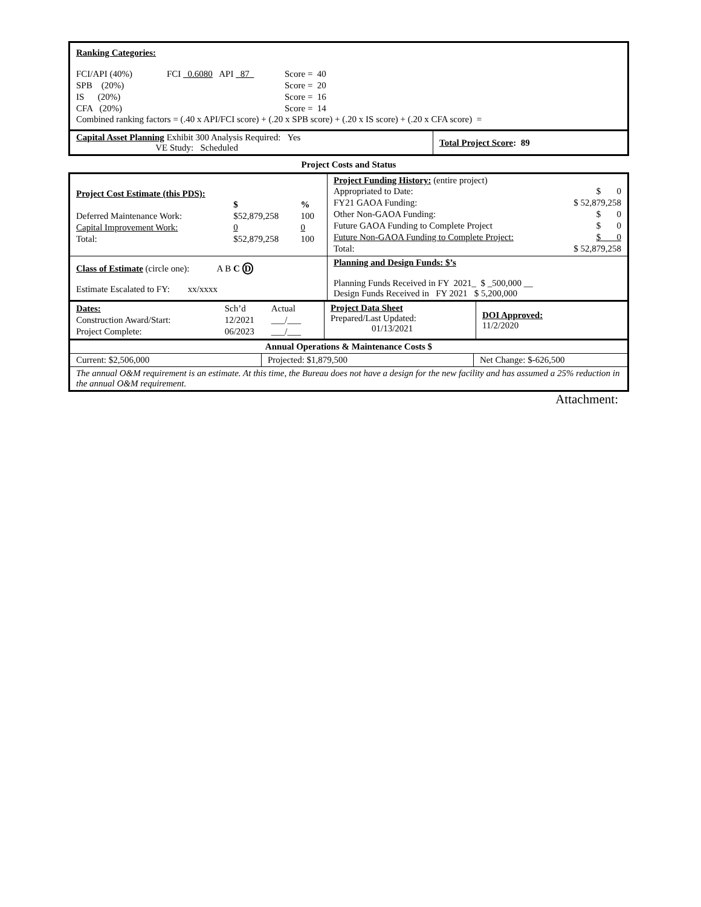Ranking Categories:
| FCI/API (40%) | FCI _0.6080 API _87_ | Score = 40 |
| SPB (20%) | | Score = 20 |
| IS (20%) | | Score = 16 |
| CFA (20%) | | Score = 14 |
Combined ranking factors = (.40 x API/FCI score) + (.20 x SPB score) + (.20 x IS score) + (.20 x CFA score) =
| Capital Asset Planning Exhibit 300 Analysis Required: Yes VE Study: Scheduled | Total Project Score : 89 |
Project Costs and Status
| Project Cost Estimate (this PDS): / / $ / % / / Deferred Maintenance Work: / $52,879,258 / 100 / / Capital Improvement Work: / 0 / 0 / / Total: / $52,879,258 / 100 / | Project Funding History: (entire project) / Appropriated to Date: / $ 0 / / FY21 GAOA Funding: / $ 52,879,258 / / Other Non-GAOA Funding: / $ 0 / / Future GAOA Funding to Complete Project / $ 0 / / Future Non-GAOA Funding to Complete Project: / $ 0 / / Total: / $ 52,879,258 / |
| Class of Estimate (circle one): A B C D Estimate Escalated to FY: xx/xxxx | Planning and Design Funds: $’s Planning Funds Received in FY 2021_ $ _500,000 __ Design Funds Received in FY 2021 $ 5,200,000 |
| / Dates: / Sch’d / Actual / / Construction Award/Start: / 12/2021 / ___/___ / / Project Complete: / 06/2023 / ___/___ / | Project Data Sheet Prepared/Last Updated: 01/13/2021 | DOI Approved: 11/2/2020 |
| Annual Operations & Maintenance Costs $ | | |
| Current: $2,506,000 | Projected: $1,879,500 | Net Change: $-626,500 |
| The annual O&M requirement is an estimate. At this time, the Bureau does not have a design for the new facility and has assumed a 25% reduction in the annual O&M requirement. | | |
Attachment: